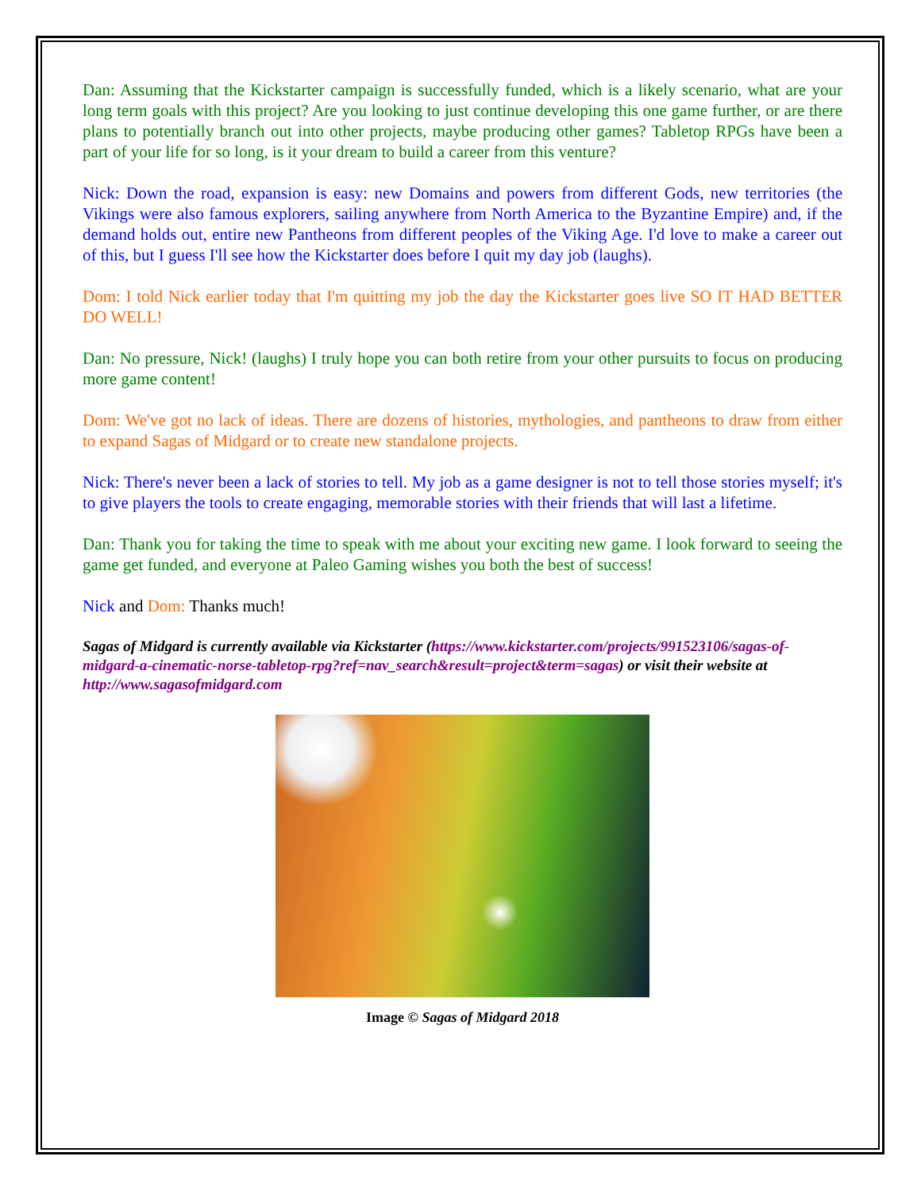Dan: Assuming that the Kickstarter campaign is successfully funded, which is a likely scenario, what are your long term goals with this project? Are you looking to just continue developing this one game further, or are there plans to potentially branch out into other projects, maybe producing other games? Tabletop RPGs have been a part of your life for so long, is it your dream to build a career from this venture?
Nick: Down the road, expansion is easy: new Domains and powers from different Gods, new territories (the Vikings were also famous explorers, sailing anywhere from North America to the Byzantine Empire) and, if the demand holds out, entire new Pantheons from different peoples of the Viking Age. I'd love to make a career out of this, but I guess I'll see how the Kickstarter does before I quit my day job (laughs).
Dom: I told Nick earlier today that I'm quitting my job the day the Kickstarter goes live SO IT HAD BETTER DO WELL!
Dan: No pressure, Nick! (laughs) I truly hope you can both retire from your other pursuits to focus on producing more game content!
Dom: We've got no lack of ideas. There are dozens of histories, mythologies, and pantheons to draw from either to expand Sagas of Midgard or to create new standalone projects.
Nick: There's never been a lack of stories to tell. My job as a game designer is not to tell those stories myself; it's to give players the tools to create engaging, memorable stories with their friends that will last a lifetime.
Dan: Thank you for taking the time to speak with me about your exciting new game. I look forward to seeing the game get funded, and everyone at Paleo Gaming wishes you both the best of success!
Nick and Dom: Thanks much!
Sagas of Midgard is currently available via Kickstarter (https://www.kickstarter.com/projects/991523106/sagas-of-midgard-a-cinematic-norse-tabletop-rpg?ref=nav_search&result=project&term=sagas) or visit their website at http://www.sagasofmidgard.com
Image © Sagas of Midgard 2018